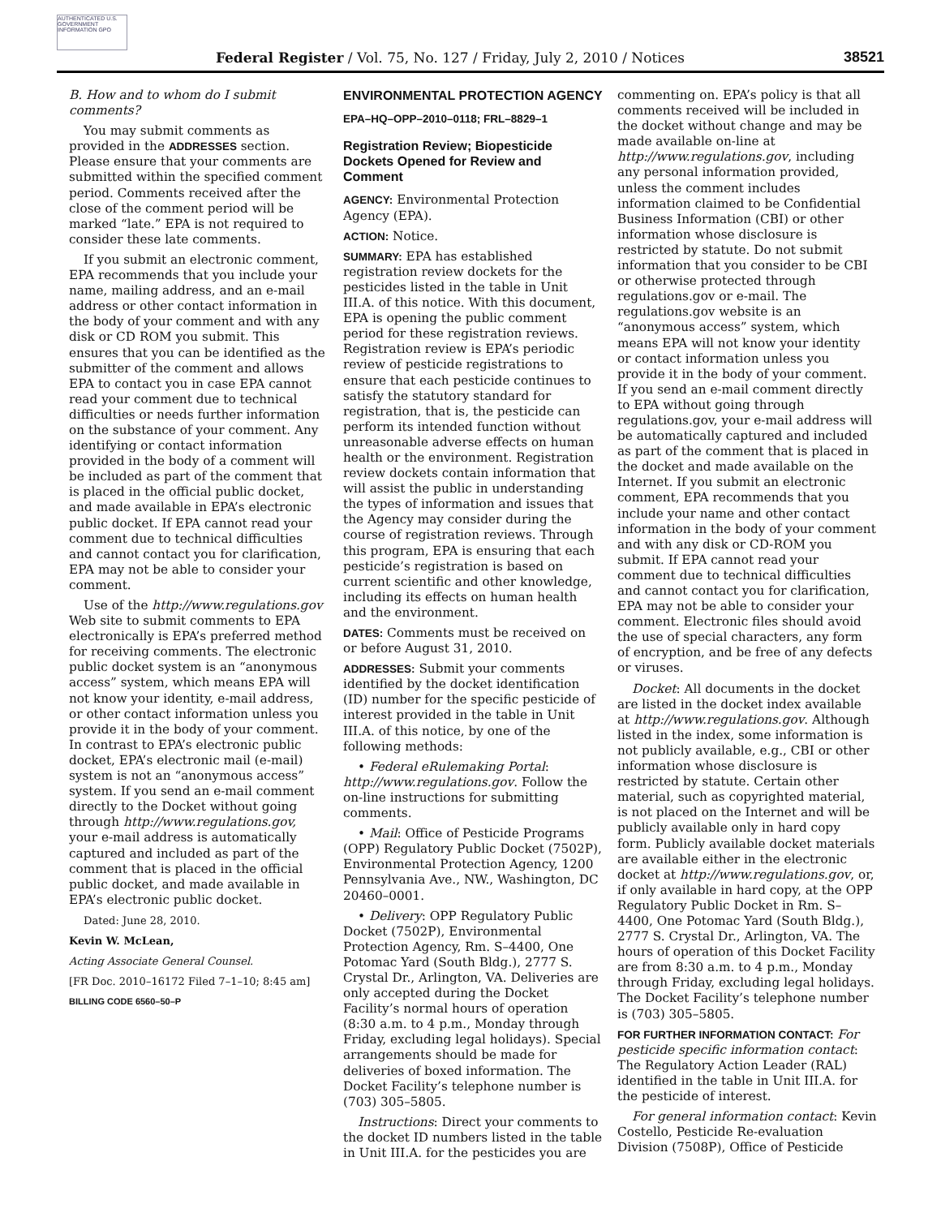AUTHENTICATED U.S. GOVERNMENT INFORMATION GPO
Federal Register / Vol. 75, No. 127 / Friday, July 2, 2010 / Notices 38521
B. How and to whom do I submit comments?
You may submit comments as provided in the ADDRESSES section. Please ensure that your comments are submitted within the specified comment period. Comments received after the close of the comment period will be marked “late.” EPA is not required to consider these late comments.
If you submit an electronic comment, EPA recommends that you include your name, mailing address, and an e-mail address or other contact information in the body of your comment and with any disk or CD ROM you submit. This ensures that you can be identified as the submitter of the comment and allows EPA to contact you in case EPA cannot read your comment due to technical difficulties or needs further information on the substance of your comment. Any identifying or contact information provided in the body of a comment will be included as part of the comment that is placed in the official public docket, and made available in EPA’s electronic public docket. If EPA cannot read your comment due to technical difficulties and cannot contact you for clarification, EPA may not be able to consider your comment.
Use of the http://www.regulations.gov Web site to submit comments to EPA electronically is EPA’s preferred method for receiving comments. The electronic public docket system is an “anonymous access” system, which means EPA will not know your identity, e-mail address, or other contact information unless you provide it in the body of your comment. In contrast to EPA’s electronic public docket, EPA’s electronic mail (e-mail) system is not an “anonymous access” system. If you send an e-mail comment directly to the Docket without going through http://www.regulations.gov, your e-mail address is automatically captured and included as part of the comment that is placed in the official public docket, and made available in EPA’s electronic public docket.
Dated: June 28, 2010.
Kevin W. McLean,
Acting Associate General Counsel.
[FR Doc. 2010–16172 Filed 7–1–10; 8:45 am]
BILLING CODE 6560–50–P
ENVIRONMENTAL PROTECTION AGENCY
EPA–HQ–OPP–2010–0118; FRL–8829–1
Registration Review; Biopesticide Dockets Opened for Review and Comment
AGENCY: Environmental Protection Agency (EPA).
ACTION: Notice.
SUMMARY: EPA has established registration review dockets for the pesticides listed in the table in Unit III.A. of this notice. With this document, EPA is opening the public comment period for these registration reviews. Registration review is EPA’s periodic review of pesticide registrations to ensure that each pesticide continues to satisfy the statutory standard for registration, that is, the pesticide can perform its intended function without unreasonable adverse effects on human health or the environment. Registration review dockets contain information that will assist the public in understanding the types of information and issues that the Agency may consider during the course of registration reviews. Through this program, EPA is ensuring that each pesticide’s registration is based on current scientific and other knowledge, including its effects on human health and the environment.
DATES: Comments must be received on or before August 31, 2010.
ADDRESSES: Submit your comments identified by the docket identification (ID) number for the specific pesticide of interest provided in the table in Unit III.A. of this notice, by one of the following methods:
• Federal eRulemaking Portal: http://www.regulations.gov. Follow the on-line instructions for submitting comments.
• Mail: Office of Pesticide Programs (OPP) Regulatory Public Docket (7502P), Environmental Protection Agency, 1200 Pennsylvania Ave., NW., Washington, DC 20460–0001.
• Delivery: OPP Regulatory Public Docket (7502P), Environmental Protection Agency, Rm. S–4400, One Potomac Yard (South Bldg.), 2777 S. Crystal Dr., Arlington, VA. Deliveries are only accepted during the Docket Facility’s normal hours of operation (8:30 a.m. to 4 p.m., Monday through Friday, excluding legal holidays). Special arrangements should be made for deliveries of boxed information. The Docket Facility’s telephone number is (703) 305–5805.
Instructions: Direct your comments to the docket ID numbers listed in the table in Unit III.A. for the pesticides you are
commenting on. EPA’s policy is that all comments received will be included in the docket without change and may be made available on-line at http://www.regulations.gov, including any personal information provided, unless the comment includes information claimed to be Confidential Business Information (CBI) or other information whose disclosure is restricted by statute. Do not submit information that you consider to be CBI or otherwise protected through regulations.gov or e-mail. The regulations.gov website is an “anonymous access” system, which means EPA will not know your identity or contact information unless you provide it in the body of your comment. If you send an e-mail comment directly to EPA without going through regulations.gov, your e-mail address will be automatically captured and included as part of the comment that is placed in the docket and made available on the Internet. If you submit an electronic comment, EPA recommends that you include your name and other contact information in the body of your comment and with any disk or CD-ROM you submit. If EPA cannot read your comment due to technical difficulties and cannot contact you for clarification, EPA may not be able to consider your comment. Electronic files should avoid the use of special characters, any form of encryption, and be free of any defects or viruses.
Docket: All documents in the docket are listed in the docket index available at http://www.regulations.gov. Although listed in the index, some information is not publicly available, e.g., CBI or other information whose disclosure is restricted by statute. Certain other material, such as copyrighted material, is not placed on the Internet and will be publicly available only in hard copy form. Publicly available docket materials are available either in the electronic docket at http://www.regulations.gov, or, if only available in hard copy, at the OPP Regulatory Public Docket in Rm. S–4400, One Potomac Yard (South Bldg.), 2777 S. Crystal Dr., Arlington, VA. The hours of operation of this Docket Facility are from 8:30 a.m. to 4 p.m., Monday through Friday, excluding legal holidays. The Docket Facility’s telephone number is (703) 305–5805.
FOR FURTHER INFORMATION CONTACT: For pesticide specific information contact: The Regulatory Action Leader (RAL) identified in the table in Unit III.A. for the pesticide of interest.
For general information contact: Kevin Costello, Pesticide Re-evaluation Division (7508P), Office of Pesticide